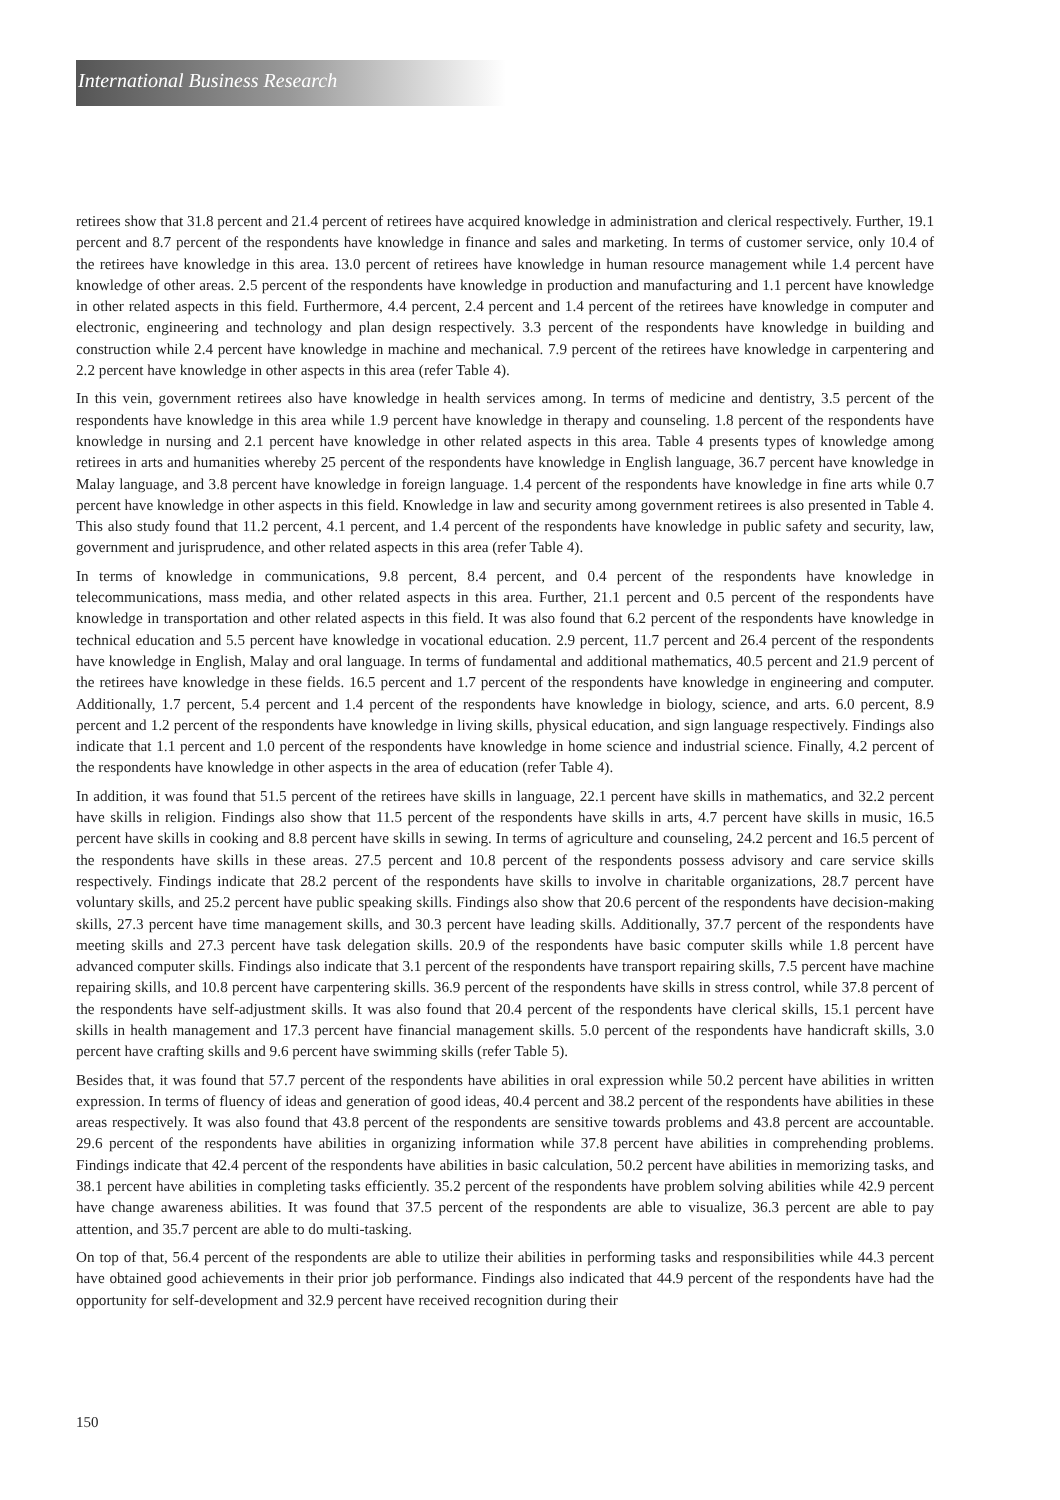International Business Research
retirees show that 31.8 percent and 21.4 percent of retirees have acquired knowledge in administration and clerical respectively. Further, 19.1 percent and 8.7 percent of the respondents have knowledge in finance and sales and marketing. In terms of customer service, only 10.4 of the retirees have knowledge in this area. 13.0 percent of retirees have knowledge in human resource management while 1.4 percent have knowledge of other areas. 2.5 percent of the respondents have knowledge in production and manufacturing and 1.1 percent have knowledge in other related aspects in this field. Furthermore, 4.4 percent, 2.4 percent and 1.4 percent of the retirees have knowledge in computer and electronic, engineering and technology and plan design respectively. 3.3 percent of the respondents have knowledge in building and construction while 2.4 percent have knowledge in machine and mechanical. 7.9 percent of the retirees have knowledge in carpentering and 2.2 percent have knowledge in other aspects in this area (refer Table 4).
In this vein, government retirees also have knowledge in health services among. In terms of medicine and dentistry, 3.5 percent of the respondents have knowledge in this area while 1.9 percent have knowledge in therapy and counseling. 1.8 percent of the respondents have knowledge in nursing and 2.1 percent have knowledge in other related aspects in this area. Table 4 presents types of knowledge among retirees in arts and humanities whereby 25 percent of the respondents have knowledge in English language, 36.7 percent have knowledge in Malay language, and 3.8 percent have knowledge in foreign language. 1.4 percent of the respondents have knowledge in fine arts while 0.7 percent have knowledge in other aspects in this field. Knowledge in law and security among government retirees is also presented in Table 4. This also study found that 11.2 percent, 4.1 percent, and 1.4 percent of the respondents have knowledge in public safety and security, law, government and jurisprudence, and other related aspects in this area (refer Table 4).
In terms of knowledge in communications, 9.8 percent, 8.4 percent, and 0.4 percent of the respondents have knowledge in telecommunications, mass media, and other related aspects in this area. Further, 21.1 percent and 0.5 percent of the respondents have knowledge in transportation and other related aspects in this field. It was also found that 6.2 percent of the respondents have knowledge in technical education and 5.5 percent have knowledge in vocational education. 2.9 percent, 11.7 percent and 26.4 percent of the respondents have knowledge in English, Malay and oral language. In terms of fundamental and additional mathematics, 40.5 percent and 21.9 percent of the retirees have knowledge in these fields. 16.5 percent and 1.7 percent of the respondents have knowledge in engineering and computer. Additionally, 1.7 percent, 5.4 percent and 1.4 percent of the respondents have knowledge in biology, science, and arts. 6.0 percent, 8.9 percent and 1.2 percent of the respondents have knowledge in living skills, physical education, and sign language respectively. Findings also indicate that 1.1 percent and 1.0 percent of the respondents have knowledge in home science and industrial science. Finally, 4.2 percent of the respondents have knowledge in other aspects in the area of education (refer Table 4).
In addition, it was found that 51.5 percent of the retirees have skills in language, 22.1 percent have skills in mathematics, and 32.2 percent have skills in religion. Findings also show that 11.5 percent of the respondents have skills in arts, 4.7 percent have skills in music, 16.5 percent have skills in cooking and 8.8 percent have skills in sewing. In terms of agriculture and counseling, 24.2 percent and 16.5 percent of the respondents have skills in these areas. 27.5 percent and 10.8 percent of the respondents possess advisory and care service skills respectively. Findings indicate that 28.2 percent of the respondents have skills to involve in charitable organizations, 28.7 percent have voluntary skills, and 25.2 percent have public speaking skills. Findings also show that 20.6 percent of the respondents have decision-making skills, 27.3 percent have time management skills, and 30.3 percent have leading skills. Additionally, 37.7 percent of the respondents have meeting skills and 27.3 percent have task delegation skills. 20.9 of the respondents have basic computer skills while 1.8 percent have advanced computer skills. Findings also indicate that 3.1 percent of the respondents have transport repairing skills, 7.5 percent have machine repairing skills, and 10.8 percent have carpentering skills. 36.9 percent of the respondents have skills in stress control, while 37.8 percent of the respondents have self-adjustment skills. It was also found that 20.4 percent of the respondents have clerical skills, 15.1 percent have skills in health management and 17.3 percent have financial management skills. 5.0 percent of the respondents have handicraft skills, 3.0 percent have crafting skills and 9.6 percent have swimming skills (refer Table 5).
Besides that, it was found that 57.7 percent of the respondents have abilities in oral expression while 50.2 percent have abilities in written expression. In terms of fluency of ideas and generation of good ideas, 40.4 percent and 38.2 percent of the respondents have abilities in these areas respectively. It was also found that 43.8 percent of the respondents are sensitive towards problems and 43.8 percent are accountable. 29.6 percent of the respondents have abilities in organizing information while 37.8 percent have abilities in comprehending problems. Findings indicate that 42.4 percent of the respondents have abilities in basic calculation, 50.2 percent have abilities in memorizing tasks, and 38.1 percent have abilities in completing tasks efficiently. 35.2 percent of the respondents have problem solving abilities while 42.9 percent have change awareness abilities. It was found that 37.5 percent of the respondents are able to visualize, 36.3 percent are able to pay attention, and 35.7 percent are able to do multi-tasking.
On top of that, 56.4 percent of the respondents are able to utilize their abilities in performing tasks and responsibilities while 44.3 percent have obtained good achievements in their prior job performance. Findings also indicated that 44.9 percent of the respondents have had the opportunity for self-development and 32.9 percent have received recognition during their
150